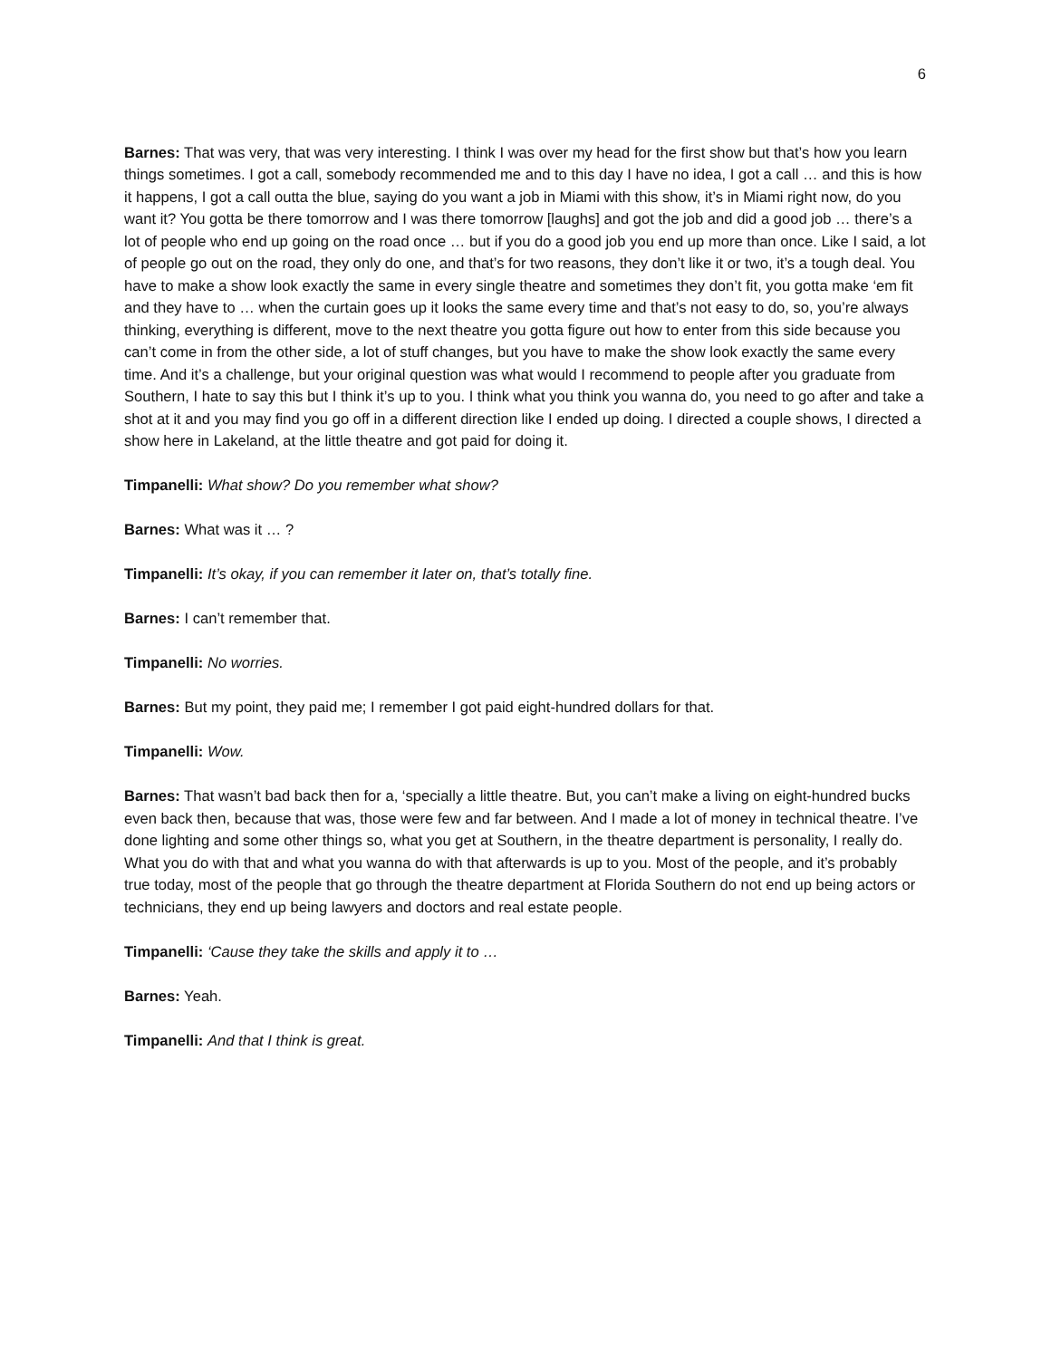6
Barnes: That was very, that was very interesting. I think I was over my head for the first show but that’s how you learn things sometimes. I got a call, somebody recommended me and to this day I have no idea, I got a call … and this is how it happens, I got a call outta the blue, saying do you want a job in Miami with this show, it’s in Miami right now, do you want it? You gotta be there tomorrow and I was there tomorrow [laughs] and got the job and did a good job … there’s a lot of people who end up going on the road once … but if you do a good job you end up more than once. Like I said, a lot of people go out on the road, they only do one, and that’s for two reasons, they don’t like it or two, it’s a tough deal. You have to make a show look exactly the same in every single theatre and sometimes they don’t fit, you gotta make ‘em fit and they have to … when the curtain goes up it looks the same every time and that’s not easy to do, so, you’re always thinking, everything is different, move to the next theatre you gotta figure out how to enter from this side because you can’t come in from the other side, a lot of stuff changes, but you have to make the show look exactly the same every time. And it’s a challenge, but your original question was what would I recommend to people after you graduate from Southern, I hate to say this but I think it’s up to you. I think what you think you wanna do, you need to go after and take a shot at it and you may find you go off in a different direction like I ended up doing. I directed a couple shows, I directed a show here in Lakeland, at the little theatre and got paid for doing it.
Timpanelli: What show? Do you remember what show?
Barnes: What was it … ?
Timpanelli: It’s okay, if you can remember it later on, that’s totally fine.
Barnes: I can’t remember that.
Timpanelli: No worries.
Barnes: But my point, they paid me; I remember I got paid eight-hundred dollars for that.
Timpanelli: Wow.
Barnes: That wasn’t bad back then for a, ‘specially a little theatre. But, you can’t make a living on eight-hundred bucks even back then, because that was, those were few and far between. And I made a lot of money in technical theatre. I’ve done lighting and some other things so, what you get at Southern, in the theatre department is personality, I really do. What you do with that and what you wanna do with that afterwards is up to you. Most of the people, and it’s probably true today, most of the people that go through the theatre department at Florida Southern do not end up being actors or technicians, they end up being lawyers and doctors and real estate people.
Timpanelli: ‘Cause they take the skills and apply it to …
Barnes: Yeah.
Timpanelli: And that I think is great.